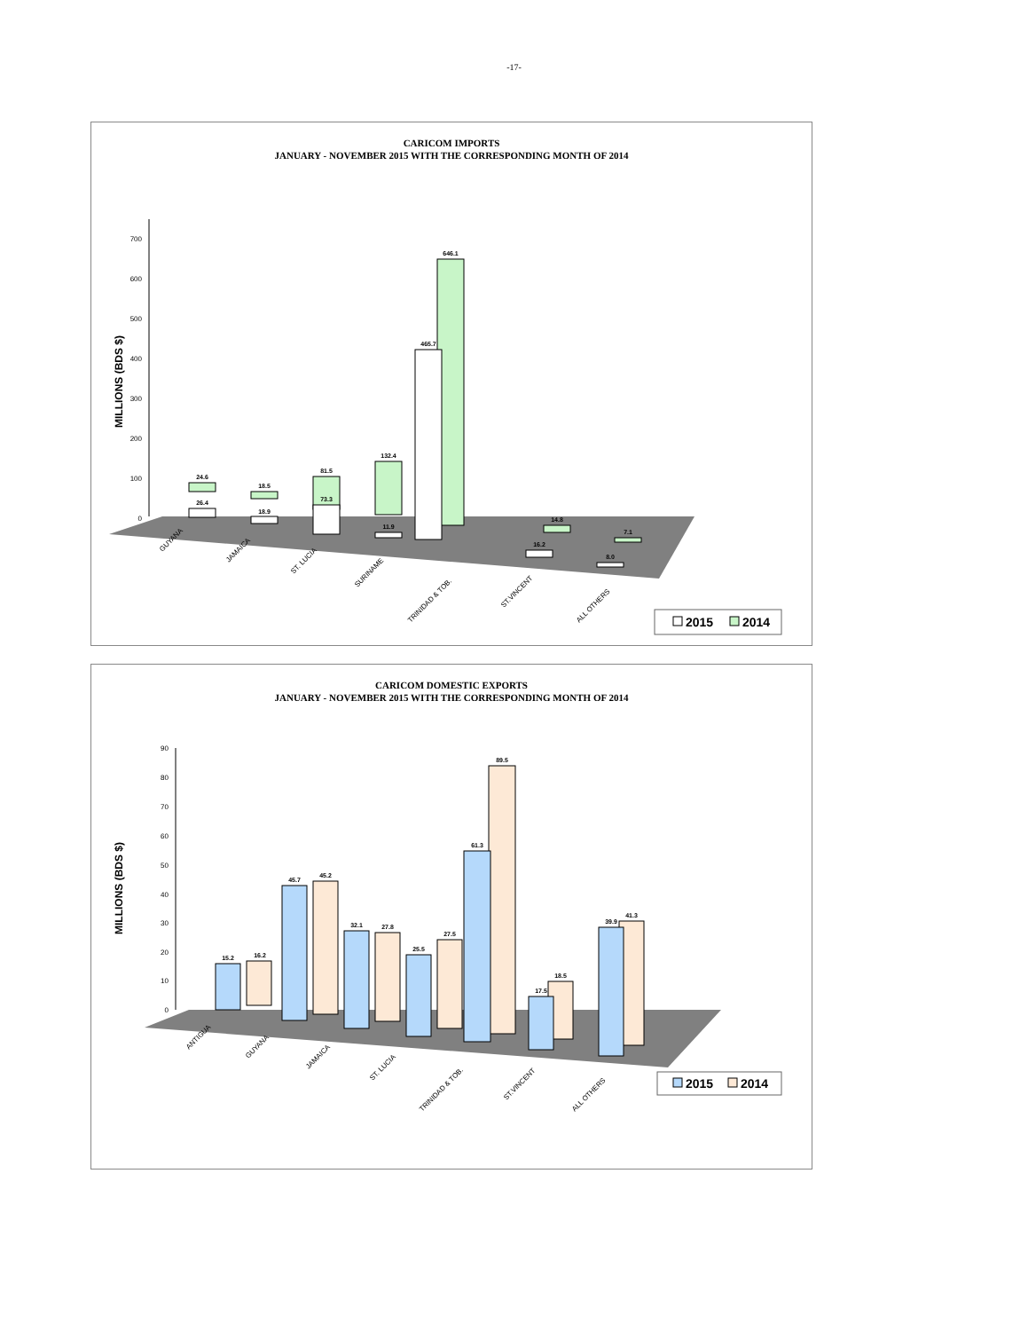-17-
CARICOM IMPORTS
JANUARY - NOVEMBER 2015 WITH THE CORRESPONDING MONTH OF 2014
0
100
200
300
400
500
600
700
MILLIONS (BDS $)
24.6
26.4
18.5
18.9
81.5
73.3
132.4
11.9
646.1
465.7
14.8
16.2
7.1
8.0
GUYANA
JAMAICA
ST. LUCIA
SURINAME
TRINIDAD & TOB.
ST.VINCENT
ALL OTHERS
2015
2014
CARICOM DOMESTIC EXPORTS
JANUARY - NOVEMBER 2015 WITH THE CORRESPONDING MONTH OF 2014
0
10
20
30
40
50
60
70
80
90
MILLIONS (BDS $)
16.2
15.2
45.2
45.7
27.8
32.1
27.5
25.5
89.5
61.3
18.5
17.5
41.3
39.9
ANTIGUA
GUYANA
JAMAICA
ST. LUCIA
TRINIDAD & TOB.
ST.VINCENT
ALL OTHERS
2015
2014